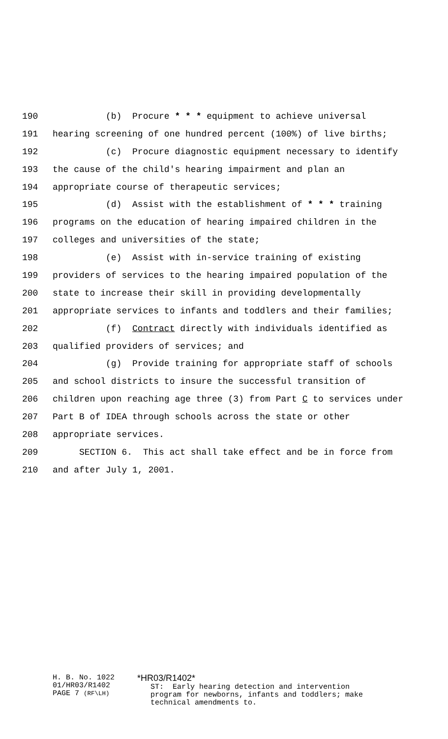190 (b) Procure * * * equipment to achieve universal
191 hearing screening of one hundred percent (100%) of live births;
192 (c) Procure diagnostic equipment necessary to identify
193 the cause of the child's hearing impairment and plan an
194 appropriate course of therapeutic services;
195 (d) Assist with the establishment of * * * training
196 programs on the education of hearing impaired children in the
197 colleges and universities of the state;
198 (e) Assist with in-service training of existing
199 providers of services to the hearing impaired population of the
200 state to increase their skill in providing developmentally
201 appropriate services to infants and toddlers and their families;
202 (f) Contract directly with individuals identified as
203 qualified providers of services; and
204 (g) Provide training for appropriate staff of schools
205 and school districts to insure the successful transition of
206 children upon reaching age three (3) from Part C to services under
207 Part B of IDEA through schools across the state or other
208 appropriate services.
209 SECTION 6. This act shall take effect and be in force from
210 and after July 1, 2001.
H. B. No. 1022
01/HR03/R1402
PAGE 7 (RF\LH)
*HR03/R1402* ST: Early hearing detection and intervention program for newborns, infants and toddlers; make technical amendments to.